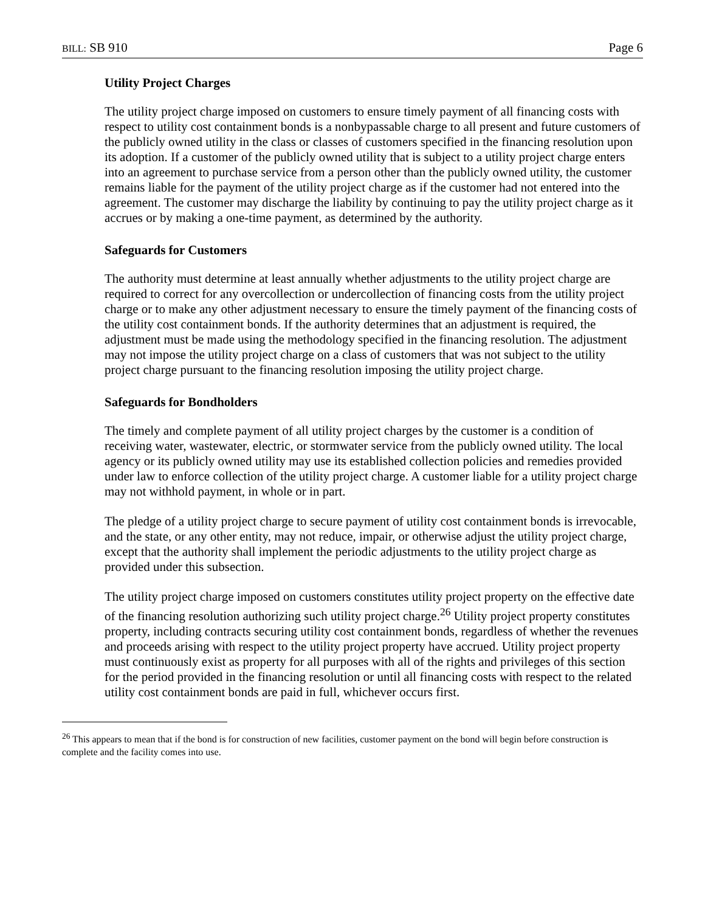BILL: SB 910 Page 6
Utility Project Charges
The utility project charge imposed on customers to ensure timely payment of all financing costs with respect to utility cost containment bonds is a nonbypassable charge to all present and future customers of the publicly owned utility in the class or classes of customers specified in the financing resolution upon its adoption. If a customer of the publicly owned utility that is subject to a utility project charge enters into an agreement to purchase service from a person other than the publicly owned utility, the customer remains liable for the payment of the utility project charge as if the customer had not entered into the agreement. The customer may discharge the liability by continuing to pay the utility project charge as it accrues or by making a one-time payment, as determined by the authority.
Safeguards for Customers
The authority must determine at least annually whether adjustments to the utility project charge are required to correct for any overcollection or undercollection of financing costs from the utility project charge or to make any other adjustment necessary to ensure the timely payment of the financing costs of the utility cost containment bonds. If the authority determines that an adjustment is required, the adjustment must be made using the methodology specified in the financing resolution. The adjustment may not impose the utility project charge on a class of customers that was not subject to the utility project charge pursuant to the financing resolution imposing the utility project charge.
Safeguards for Bondholders
The timely and complete payment of all utility project charges by the customer is a condition of receiving water, wastewater, electric, or stormwater service from the publicly owned utility. The local agency or its publicly owned utility may use its established collection policies and remedies provided under law to enforce collection of the utility project charge. A customer liable for a utility project charge may not withhold payment, in whole or in part.
The pledge of a utility project charge to secure payment of utility cost containment bonds is irrevocable, and the state, or any other entity, may not reduce, impair, or otherwise adjust the utility project charge, except that the authority shall implement the periodic adjustments to the utility project charge as provided under this subsection.
The utility project charge imposed on customers constitutes utility project property on the effective date of the financing resolution authorizing such utility project charge.<sup>26</sup> Utility project property constitutes property, including contracts securing utility cost containment bonds, regardless of whether the revenues and proceeds arising with respect to the utility project property have accrued. Utility project property must continuously exist as property for all purposes with all of the rights and privileges of this section for the period provided in the financing resolution or until all financing costs with respect to the related utility cost containment bonds are paid in full, whichever occurs first.
<sup>26</sup> This appears to mean that if the bond is for construction of new facilities, customer payment on the bond will begin before construction is complete and the facility comes into use.